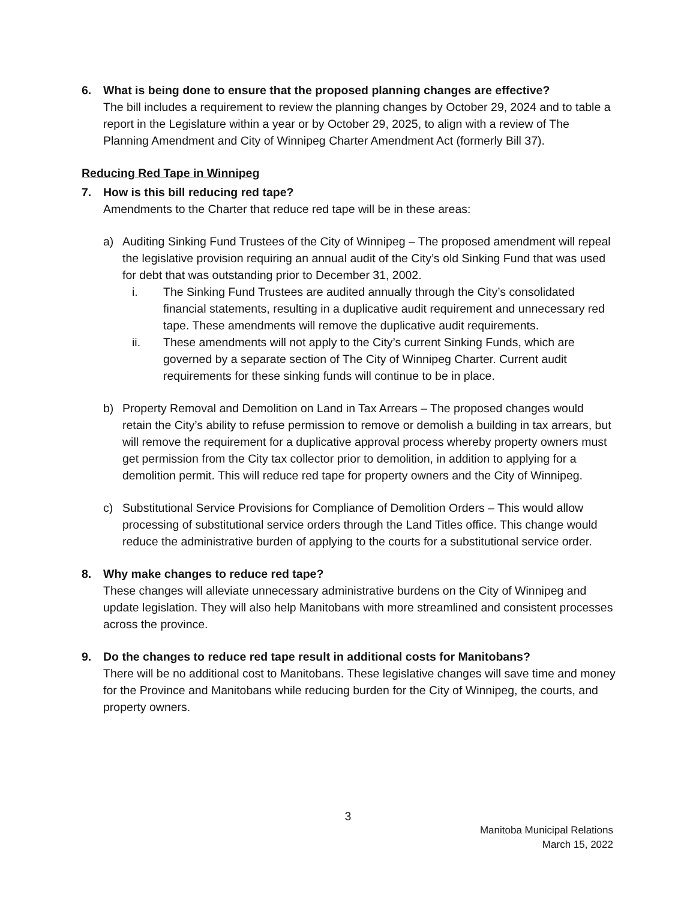6. What is being done to ensure that the proposed planning changes are effective?
The bill includes a requirement to review the planning changes by October 29, 2024 and to table a report in the Legislature within a year or by October 29, 2025, to align with a review of The Planning Amendment and City of Winnipeg Charter Amendment Act (formerly Bill 37).
Reducing Red Tape in Winnipeg
7. How is this bill reducing red tape?
Amendments to the Charter that reduce red tape will be in these areas:
a) Auditing Sinking Fund Trustees of the City of Winnipeg – The proposed amendment will repeal the legislative provision requiring an annual audit of the City’s old Sinking Fund that was used for debt that was outstanding prior to December 31, 2002.
i. The Sinking Fund Trustees are audited annually through the City’s consolidated financial statements, resulting in a duplicative audit requirement and unnecessary red tape. These amendments will remove the duplicative audit requirements.
ii. These amendments will not apply to the City’s current Sinking Funds, which are governed by a separate section of The City of Winnipeg Charter. Current audit requirements for these sinking funds will continue to be in place.
b) Property Removal and Demolition on Land in Tax Arrears – The proposed changes would retain the City’s ability to refuse permission to remove or demolish a building in tax arrears, but will remove the requirement for a duplicative approval process whereby property owners must get permission from the City tax collector prior to demolition, in addition to applying for a demolition permit. This will reduce red tape for property owners and the City of Winnipeg.
c) Substitutional Service Provisions for Compliance of Demolition Orders – This would allow processing of substitutional service orders through the Land Titles office. This change would reduce the administrative burden of applying to the courts for a substitutional service order.
8. Why make changes to reduce red tape?
These changes will alleviate unnecessary administrative burdens on the City of Winnipeg and update legislation. They will also help Manitobans with more streamlined and consistent processes across the province.
9. Do the changes to reduce red tape result in additional costs for Manitobans?
There will be no additional cost to Manitobans. These legislative changes will save time and money for the Province and Manitobans while reducing burden for the City of Winnipeg, the courts, and property owners.
3
Manitoba Municipal Relations
March 15, 2022